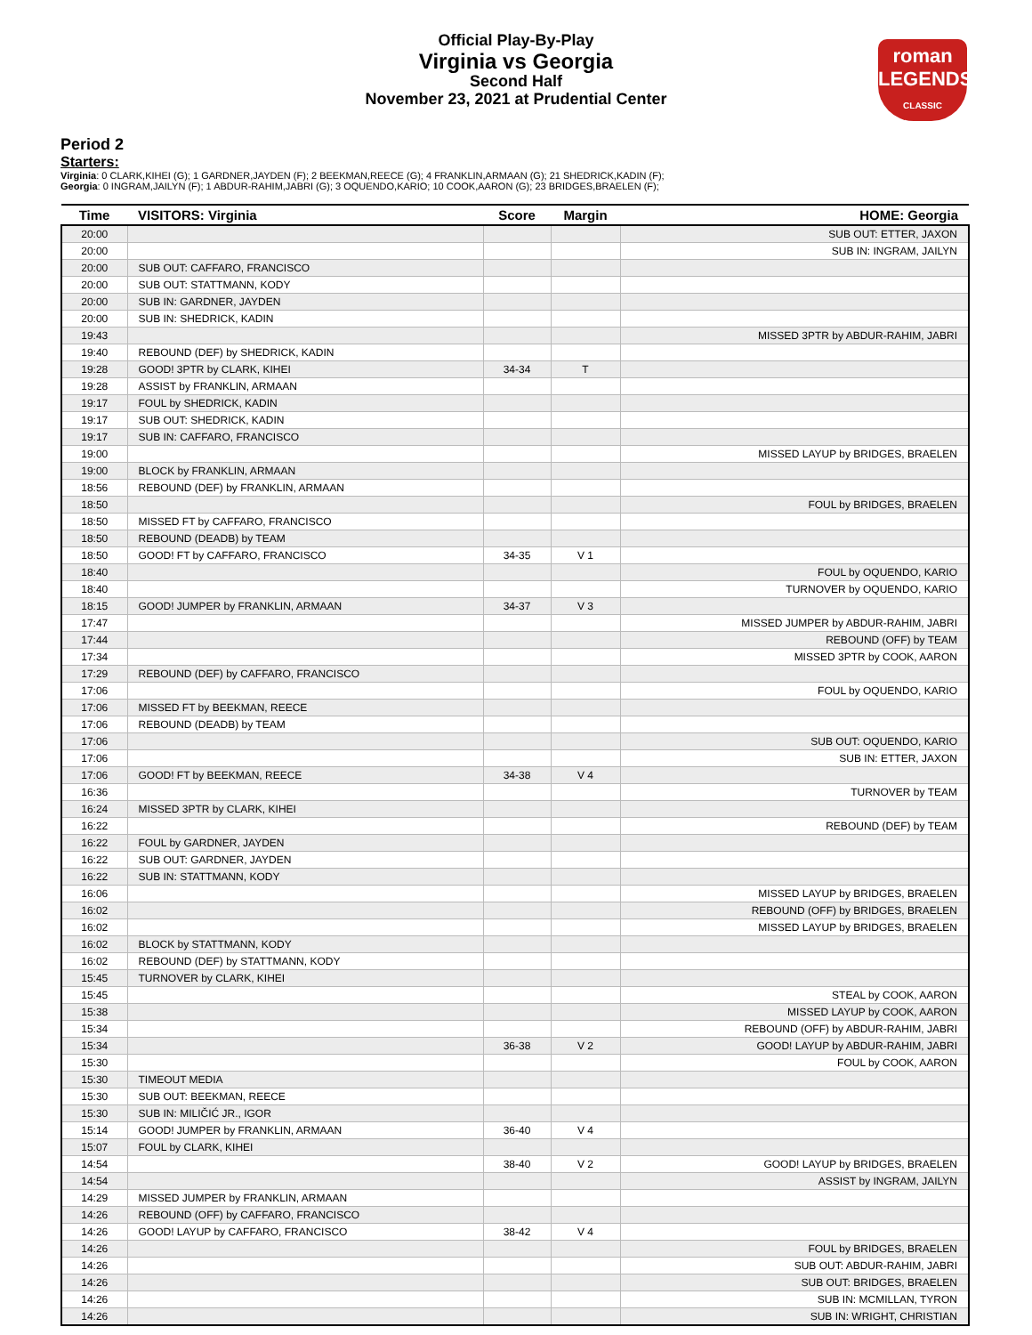Official Play-By-Play
Virginia vs Georgia
Second Half
November 23, 2021 at Prudential Center
roman
LEGENDS
CLASSIC
Period 2
Starters:
Virginia: 0 CLARK,KIHEI (G); 1 GARDNER,JAYDEN (F); 2 BEEKMAN,REECE (G); 4 FRANKLIN,ARMAAN (G); 21 SHEDRICK,KADIN (F);
Georgia: 0 INGRAM,JAILYN (F); 1 ABDUR-RAHIM,JABRI (G); 3 OQUENDO,KARIO; 10 COOK,AARON (G); 23 BRIDGES,BRAELEN (F);
| Time | VISITORS: Virginia | Score | Margin | HOME: Georgia |
| --- | --- | --- | --- | --- |
| 20:00 | | | | SUB OUT: ETTER, JAXON |
| 20:00 | | | | SUB IN: INGRAM, JAILYN |
| 20:00 | SUB OUT: CAFFARO, FRANCISCO | | | |
| 20:00 | SUB OUT: STATTMANN, KODY | | | |
| 20:00 | SUB IN: GARDNER, JAYDEN | | | |
| 20:00 | SUB IN: SHEDRICK, KADIN | | | |
| 19:43 | | | | MISSED 3PTR by ABDUR-RAHIM, JABRI |
| 19:40 | REBOUND (DEF) by SHEDRICK, KADIN | | | |
| 19:28 | GOOD! 3PTR by CLARK, KIHEI | 34-34 | T | |
| 19:28 | ASSIST by FRANKLIN, ARMAAN | | | |
| 19:17 | FOUL by SHEDRICK, KADIN | | | |
| 19:17 | SUB OUT: SHEDRICK, KADIN | | | |
| 19:17 | SUB IN: CAFFARO, FRANCISCO | | | |
| 19:00 | | | | MISSED LAYUP by BRIDGES, BRAELEN |
| 19:00 | BLOCK by FRANKLIN, ARMAAN | | | |
| 18:56 | REBOUND (DEF) by FRANKLIN, ARMAAN | | | |
| 18:50 | | | | FOUL by BRIDGES, BRAELEN |
| 18:50 | MISSED FT by CAFFARO, FRANCISCO | | | |
| 18:50 | REBOUND (DEADB) by TEAM | | | |
| 18:50 | GOOD! FT by CAFFARO, FRANCISCO | 34-35 | V 1 | |
| 18:40 | | | | FOUL by OQUENDO, KARIO |
| 18:40 | | | | TURNOVER by OQUENDO, KARIO |
| 18:15 | GOOD! JUMPER by FRANKLIN, ARMAAN | 34-37 | V 3 | |
| 17:47 | | | | MISSED JUMPER by ABDUR-RAHIM, JABRI |
| 17:44 | | | | REBOUND (OFF) by TEAM |
| 17:34 | | | | MISSED 3PTR by COOK, AARON |
| 17:29 | REBOUND (DEF) by CAFFARO, FRANCISCO | | | |
| 17:06 | | | | FOUL by OQUENDO, KARIO |
| 17:06 | MISSED FT by BEEKMAN, REECE | | | |
| 17:06 | REBOUND (DEADB) by TEAM | | | |
| 17:06 | | | | SUB OUT: OQUENDO, KARIO |
| 17:06 | | | | SUB IN: ETTER, JAXON |
| 17:06 | GOOD! FT by BEEKMAN, REECE | 34-38 | V 4 | |
| 16:36 | | | | TURNOVER by TEAM |
| 16:24 | MISSED 3PTR by CLARK, KIHEI | | | |
| 16:22 | | | | REBOUND (DEF) by TEAM |
| 16:22 | FOUL by GARDNER, JAYDEN | | | |
| 16:22 | SUB OUT: GARDNER, JAYDEN | | | |
| 16:22 | SUB IN: STATTMANN, KODY | | | |
| 16:06 | | | | MISSED LAYUP by BRIDGES, BRAELEN |
| 16:02 | | | | REBOUND (OFF) by BRIDGES, BRAELEN |
| 16:02 | | | | MISSED LAYUP by BRIDGES, BRAELEN |
| 16:02 | BLOCK by STATTMANN, KODY | | | |
| 16:02 | REBOUND (DEF) by STATTMANN, KODY | | | |
| 15:45 | TURNOVER by CLARK, KIHEI | | | |
| 15:45 | | | | STEAL by COOK, AARON |
| 15:38 | | | | MISSED LAYUP by COOK, AARON |
| 15:34 | | | | REBOUND (OFF) by ABDUR-RAHIM, JABRI |
| 15:34 | | 36-38 | V 2 | GOOD! LAYUP by ABDUR-RAHIM, JABRI |
| 15:30 | | | | FOUL by COOK, AARON |
| 15:30 | TIMEOUT MEDIA | | | |
| 15:30 | SUB OUT: BEEKMAN, REECE | | | |
| 15:30 | SUB IN: MILIČIĆ JR., IGOR | | | |
| 15:14 | GOOD! JUMPER by FRANKLIN, ARMAAN | 36-40 | V 4 | |
| 15:07 | FOUL by CLARK, KIHEI | | | |
| 14:54 | | 38-40 | V 2 | GOOD! LAYUP by BRIDGES, BRAELEN |
| 14:54 | | | | ASSIST by INGRAM, JAILYN |
| 14:29 | MISSED JUMPER by FRANKLIN, ARMAAN | | | |
| 14:26 | REBOUND (OFF) by CAFFARO, FRANCISCO | | | |
| 14:26 | GOOD! LAYUP by CAFFARO, FRANCISCO | 38-42 | V 4 | |
| 14:26 | | | | FOUL by BRIDGES, BRAELEN |
| 14:26 | | | | SUB OUT: ABDUR-RAHIM, JABRI |
| 14:26 | | | | SUB OUT: BRIDGES, BRAELEN |
| 14:26 | | | | SUB IN: MCMILLAN, TYRON |
| 14:26 | | | | SUB IN: WRIGHT, CHRISTIAN |